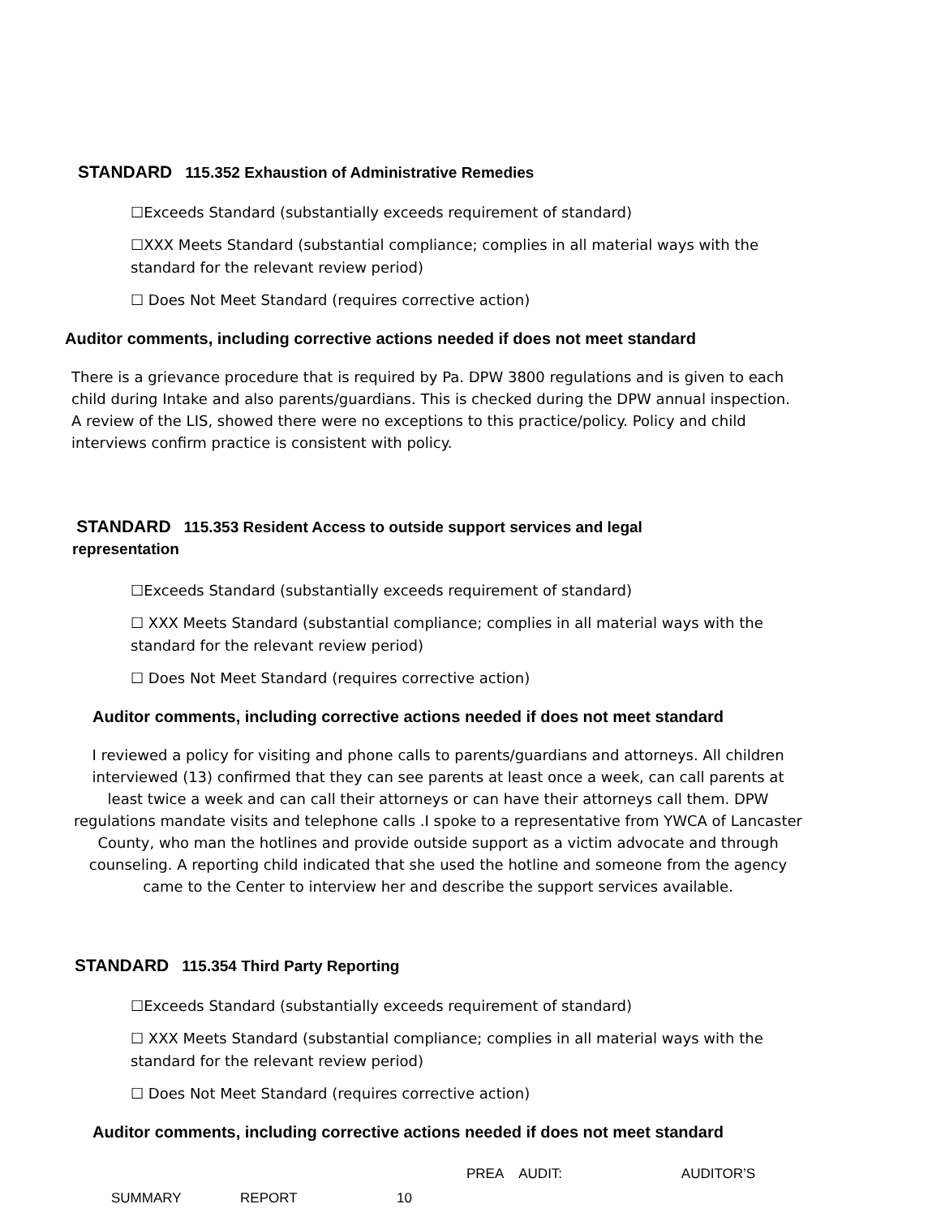STANDARD 115.352 Exhaustion of Administrative Remedies
☐Exceeds Standard (substantially exceeds requirement of standard)
☐XXX Meets Standard (substantial compliance; complies in all material ways with the standard for the relevant review period)
☐ Does Not Meet Standard (requires corrective action)
Auditor comments, including corrective actions needed if does not meet standard
There is a grievance procedure that is required by Pa. DPW 3800 regulations and is given to each child during Intake and also parents/guardians. This is checked during the DPW annual inspection. A review of the LIS, showed there were no exceptions to this practice/policy. Policy and child interviews confirm practice is consistent with policy.
STANDARD 115.353 Resident Access to outside support services and legal representation
☐Exceeds Standard (substantially exceeds requirement of standard)
☐ XXX Meets Standard (substantial compliance; complies in all material ways with the standard for the relevant review period)
☐ Does Not Meet Standard (requires corrective action)
Auditor comments, including corrective actions needed if does not meet standard
I reviewed a policy for visiting and phone calls to parents/guardians and attorneys. All children interviewed (13) confirmed that they can see parents at least once a week, can call parents at least twice a week and can call their attorneys or can have their attorneys call them. DPW regulations mandate visits and telephone calls .I spoke to a representative from YWCA of Lancaster County, who man the hotlines and provide outside support as a victim advocate and through counseling. A reporting child indicated that she used the hotline and someone from the agency came to the Center to interview her and describe the support services available.
STANDARD 115.354 Third Party Reporting
☐Exceeds Standard (substantially exceeds requirement of standard)
☐ XXX Meets Standard (substantial compliance; complies in all material ways with the standard for the relevant review period)
☐ Does Not Meet Standard (requires corrective action)
Auditor comments, including corrective actions needed if does not meet standard
PREA AUDIT: AUDITOR’S
SUMMARY REPORT 10